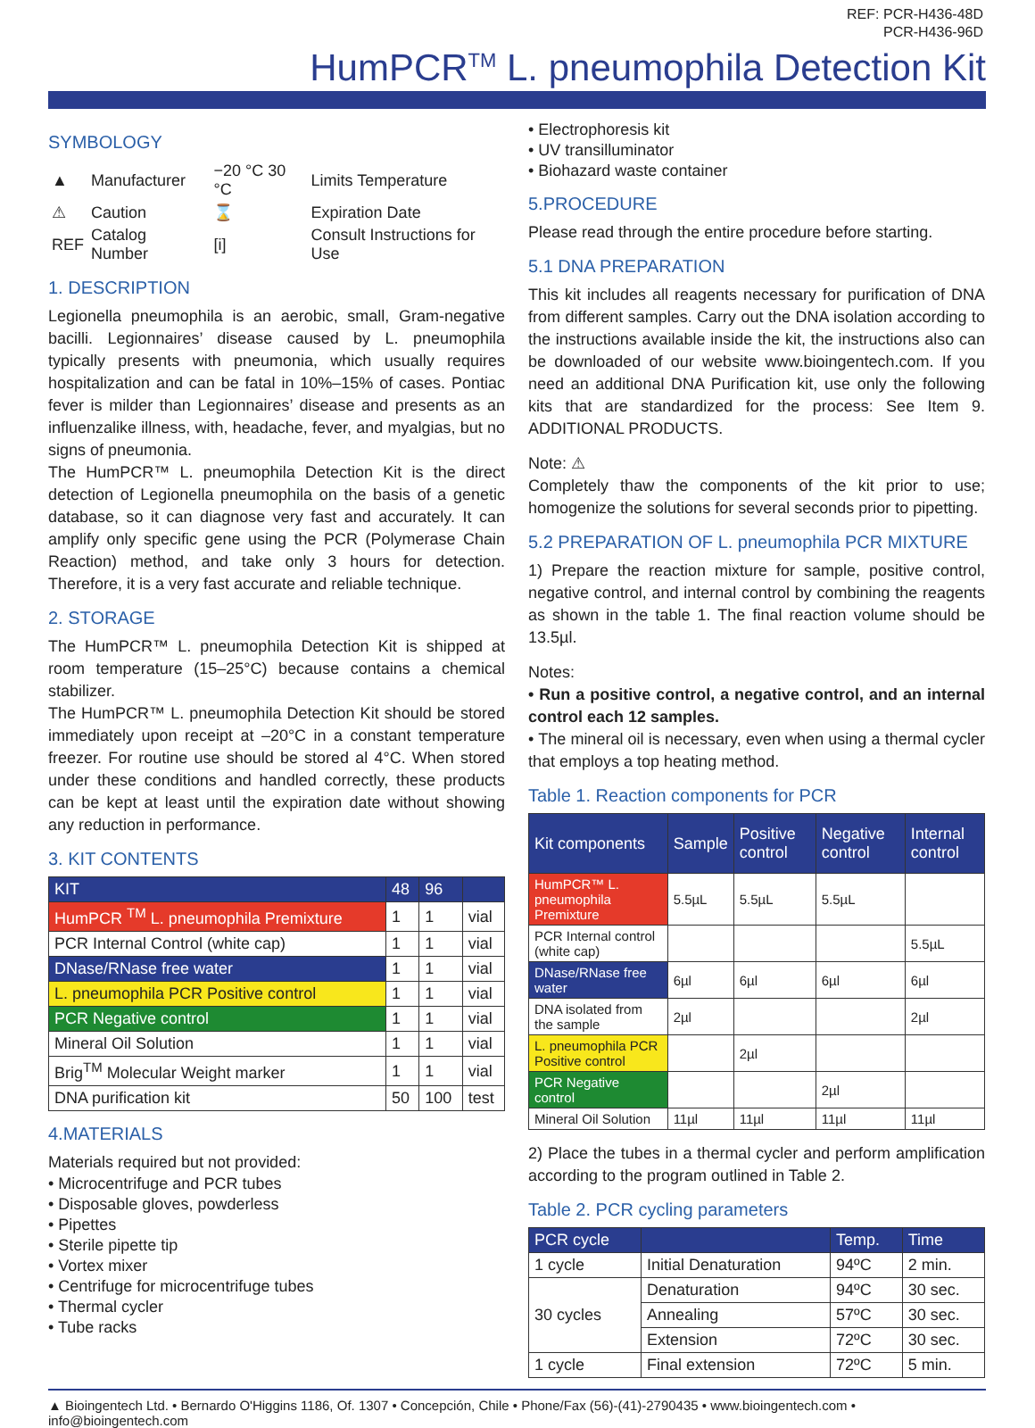REF: PCR-H436-48D
PCR-H436-96D
HumPCR<sup>TM</sup> L. pneumophila Detection Kit
SYMBOLOGY
| ▲ | Manufacturer | −20 °C 30 °C | Limits Temperature |
| ⚠ | Caution | ⌛ | Expiration Date |
| REF | Catalog Number | [i] | Consult Instructions for Use |
1. DESCRIPTION
Legionella pneumophila is an aerobic, small, Gram-negative bacilli. Legionnaires’ disease caused by L. pneumophila typically presents with pneumonia, which usually requires hospitalization and can be fatal in 10%–15% of cases. Pontiac fever is milder than Legionnaires’ disease and presents as an influenzalike illness, with, headache, fever, and myalgias, but no signs of pneumonia.
The HumPCR™ L. pneumophila Detection Kit is the direct detection of Legionella pneumophila on the basis of a genetic database, so it can diagnose very fast and accurately. It can amplify only specific gene using the PCR (Polymerase Chain Reaction) method, and take only 3 hours for detection. Therefore, it is a very fast accurate and reliable technique.
2. STORAGE
The HumPCR™ L. pneumophila Detection Kit is shipped at room temperature (15–25°C) because contains a chemical stabilizer.
The HumPCR™ L. pneumophila Detection Kit should be stored immediately upon receipt at –20°C in a constant temperature freezer. For routine use should be stored al 4°C. When stored under these conditions and handled correctly, these products can be kept at least until the expiration date without showing any reduction in performance.
3. KIT CONTENTS
| KIT | 48 | 96 | |
| --- | --- | --- | --- |
| HumPCR <sup>TM</sup> L. pneumophila Premixture | 1 | 1 | vial |
| PCR Internal Control (white cap) | 1 | 1 | vial |
| DNase/RNase free water | 1 | 1 | vial |
| L. pneumophila PCR Positive control | 1 | 1 | vial |
| PCR Negative control | 1 | 1 | vial |
| Mineral Oil Solution | 1 | 1 | vial |
| Brig<sup>TM</sup> Molecular Weight marker | 1 | 1 | vial |
| DNA purification kit | 50 | 100 | test |
4.MATERIALS
Materials required but not provided:
• Microcentrifuge and PCR tubes
• Disposable gloves, powderless
• Pipettes
• Sterile pipette tip
• Vortex mixer
• Centrifuge for microcentrifuge tubes
• Thermal cycler
• Tube racks
• Electrophoresis kit
• UV transilluminator
• Biohazard waste container
5.PROCEDURE
Please read through the entire procedure before starting.
5.1 DNA PREPARATION
This kit includes all reagents necessary for purification of DNA from different samples. Carry out the DNA isolation according to the instructions available inside the kit, the instructions also can be downloaded of our website www.bioingentech.com. If you need an additional DNA Purification kit, use only the following kits that are standardized for the process: See Item 9. ADDITIONAL PRODUCTS.
Note: ⚠
Completely thaw the components of the kit prior to use; homogenize the solutions for several seconds prior to pipetting.
5.2 PREPARATION OF L. pneumophila PCR MIXTURE
1) Prepare the reaction mixture for sample, positive control, negative control, and internal control by combining the reagents as shown in the table 1. The final reaction volume should be 13.5µl.
Notes:
• Run a positive control, a negative control, and an internal control each 12 samples.
• The mineral oil is necessary, even when using a thermal cycler that employs a top heating method.
Table 1. Reaction components for PCR
| Kit components | Sample | Positive control | Negative control | Internal control |
| --- | --- | --- | --- | --- |
| HumPCR™ L. pneumophila Premixture | 5.5µL | 5.5µL | 5.5µL | |
| PCR Internal control (white cap) | | | | 5.5µL |
| DNase/RNase free water | 6µl | 6µl | 6µl | 6µl |
| DNA isolated from the sample | 2µl | | | 2µl |
| L. pneumophila PCR Positive control | | 2µl | | |
| PCR Negative control | | | 2µl | |
| Mineral Oil Solution | 11µl | 11µl | 11µl | 11µl |
2) Place the tubes in a thermal cycler and perform amplification according to the program outlined in Table 2.
Table 2. PCR cycling parameters
| PCR cycle | | Temp. | Time |
| --- | --- | --- | --- |
| 1 cycle | Initial Denaturation | 94ºC | 2 min. |
| 30 cycles | Denaturation | 94ºC | 30 sec. |
| | Annealing | 57ºC | 30 sec. |
| | Extension | 72ºC | 30 sec. |
| 1 cycle | Final extension | 72ºC | 5 min. |
▲ Bioingentech Ltd. • Bernardo O'Higgins 1186, Of. 1307 • Concepción, Chile • Phone/Fax (56)-(41)-2790435 • www.bioingentech.com • info@bioingentech.com